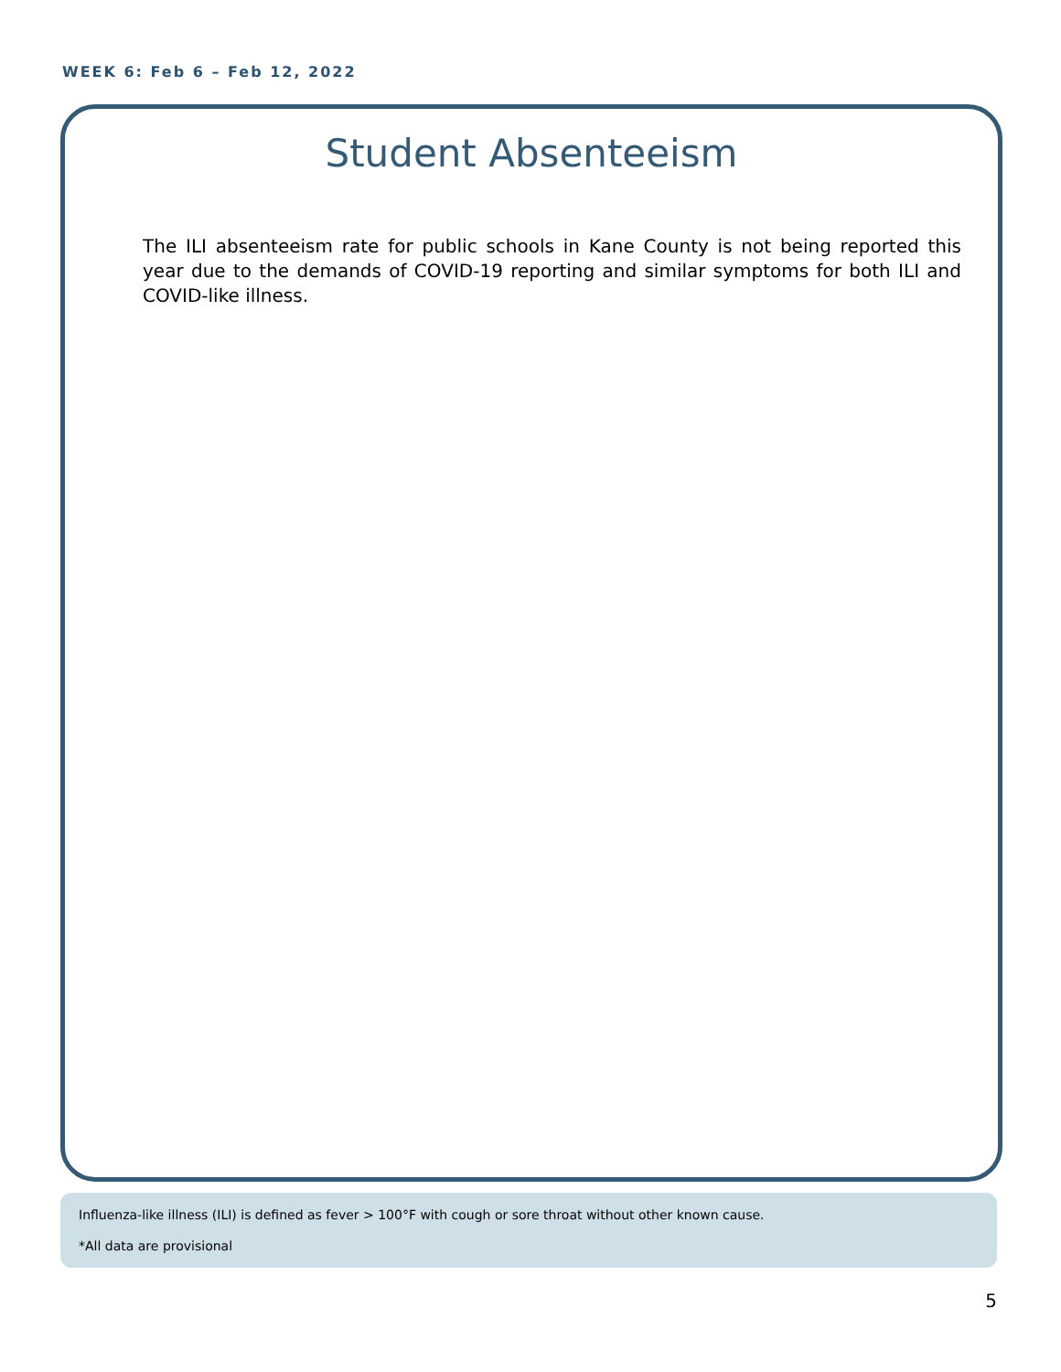WEEK 6: Feb 6 – Feb 12, 2022
Student Absenteeism
The ILI absenteeism rate for public schools in Kane County is not being reported this year due to the demands of COVID-19 reporting and similar symptoms for both ILI and COVID-like illness.
Influenza-like illness (ILI) is defined as fever > 100°F with cough or sore throat without other known cause.
*All data are provisional
5